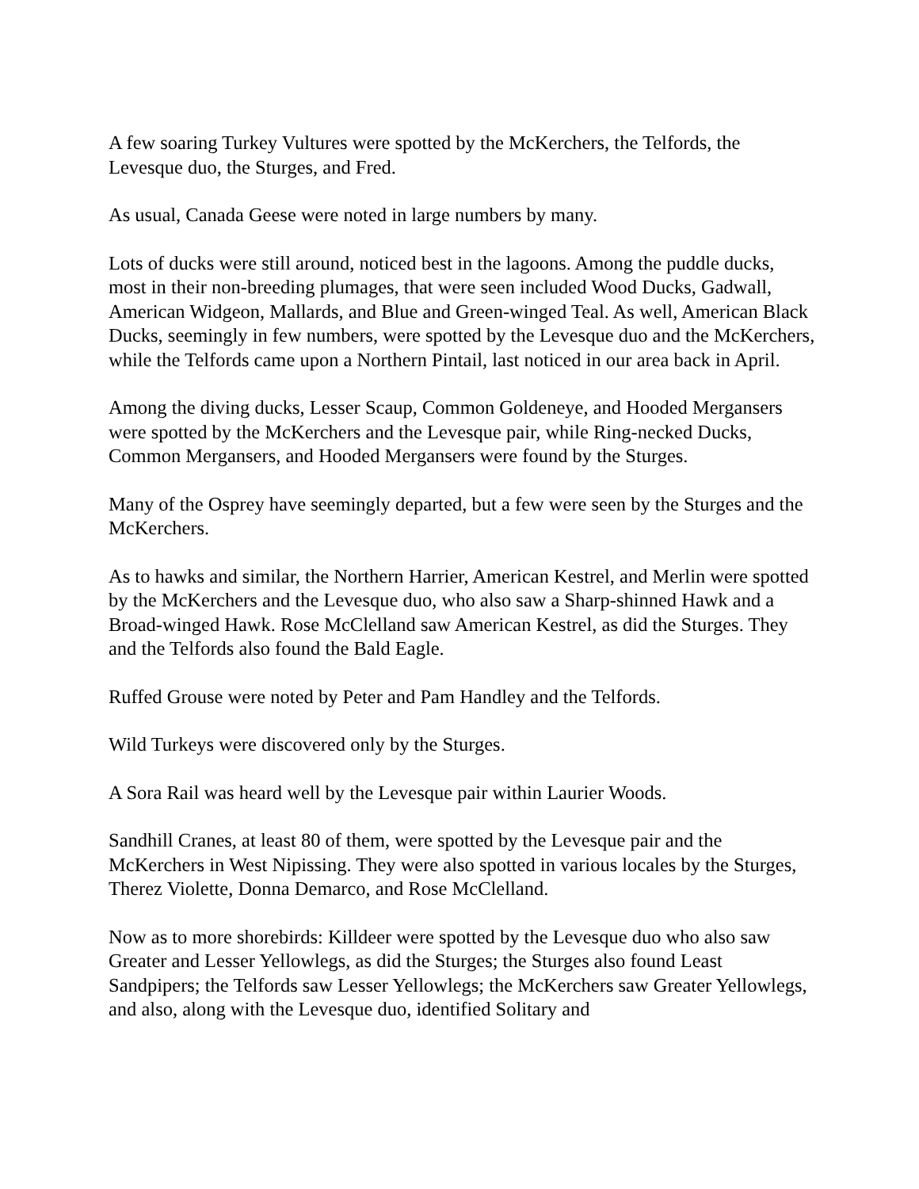A few soaring Turkey Vultures were spotted by the McKerchers, the Telfords, the Levesque duo, the Sturges, and Fred.
As usual, Canada Geese were noted in large numbers by many.
Lots of ducks were still around, noticed best in the lagoons. Among the puddle ducks, most in their non-breeding plumages, that were seen included Wood Ducks, Gadwall, American Widgeon, Mallards, and Blue and Green-winged Teal. As well, American Black Ducks, seemingly in few numbers, were spotted by the Levesque duo and the McKerchers, while the Telfords came upon a Northern Pintail, last noticed in our area back in April.
Among the diving ducks, Lesser Scaup, Common Goldeneye, and Hooded Mergansers were spotted by the McKerchers and the Levesque pair, while Ring-necked Ducks, Common Mergansers, and Hooded Mergansers were found by the Sturges.
Many of the Osprey have seemingly departed, but a few were seen by the Sturges and the McKerchers.
As to hawks and similar, the Northern Harrier, American Kestrel, and Merlin were spotted by the McKerchers and the Levesque duo, who also saw a Sharp-shinned Hawk and a Broad-winged Hawk. Rose McClelland saw American Kestrel, as did the Sturges. They and the Telfords also found the Bald Eagle.
Ruffed Grouse were noted by Peter and Pam Handley and the Telfords.
Wild Turkeys were discovered only by the Sturges.
A Sora Rail was heard well by the Levesque pair within Laurier Woods.
Sandhill Cranes, at least 80 of them, were spotted by the Levesque pair and the McKerchers in West Nipissing. They were also spotted in various locales by the Sturges, Therez Violette, Donna Demarco, and Rose McClelland.
Now as to more shorebirds: Killdeer were spotted by the Levesque duo who also saw Greater and Lesser Yellowlegs, as did the Sturges; the Sturges also found Least Sandpipers; the Telfords saw Lesser Yellowlegs; the McKerchers saw Greater Yellowlegs, and also, along with the Levesque duo, identified Solitary and